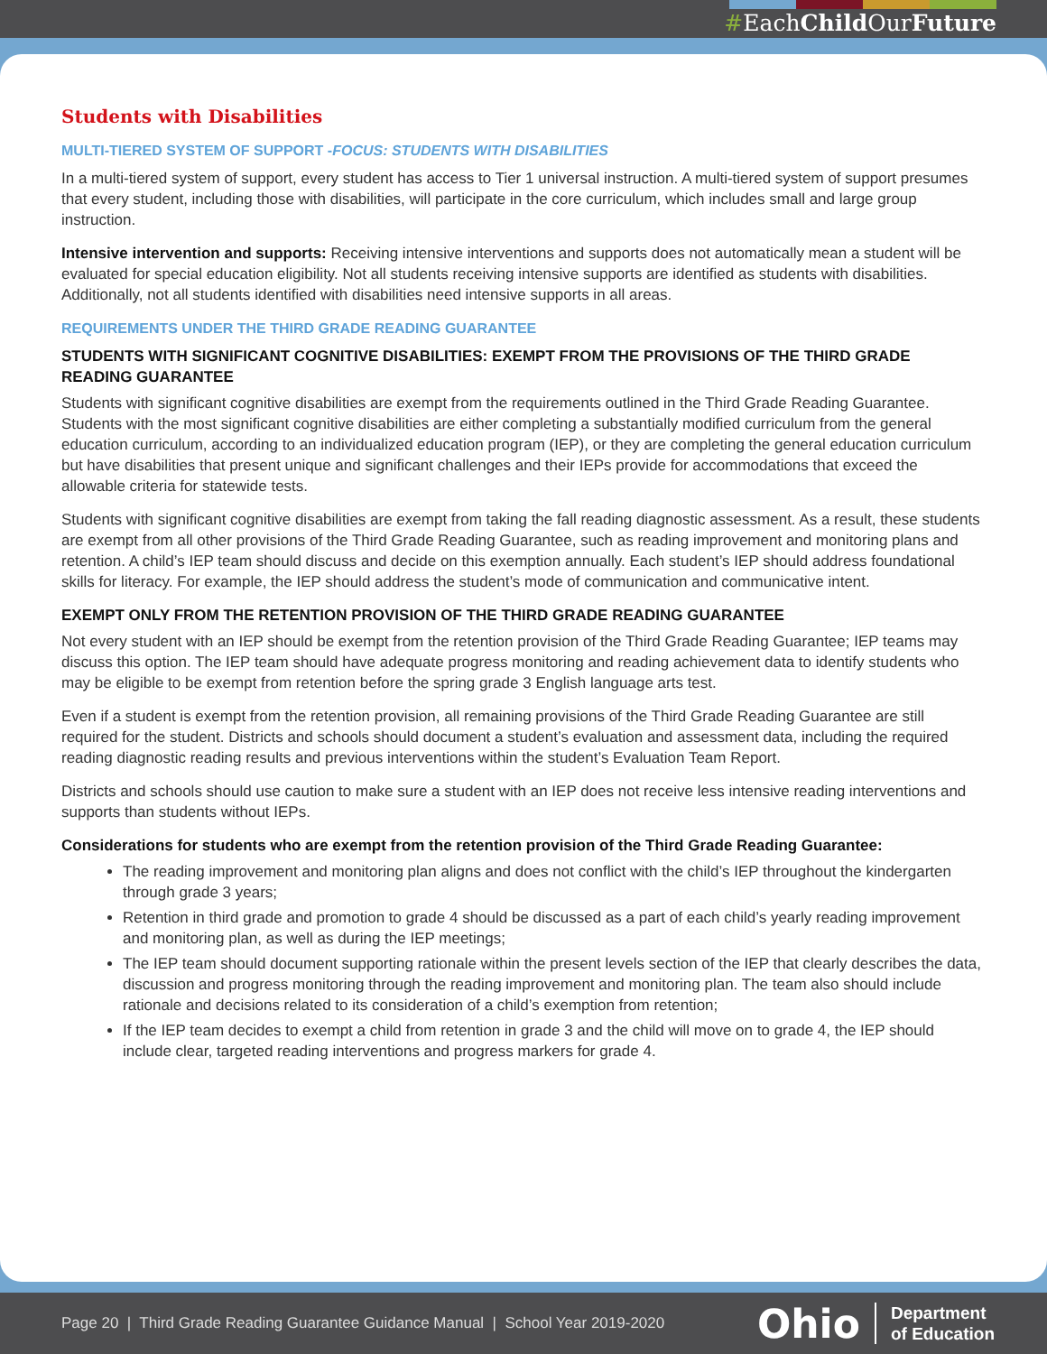#EachChild OurFuture
Students with Disabilities
MULTI-TIERED SYSTEM OF SUPPORT -FOCUS: STUDENTS WITH DISABILITIES
In a multi-tiered system of support, every student has access to Tier 1 universal instruction. A multi-tiered system of support presumes that every student, including those with disabilities, will participate in the core curriculum, which includes small and large group instruction.
Intensive intervention and supports: Receiving intensive interventions and supports does not automatically mean a student will be evaluated for special education eligibility. Not all students receiving intensive supports are identified as students with disabilities. Additionally, not all students identified with disabilities need intensive supports in all areas.
REQUIREMENTS UNDER THE THIRD GRADE READING GUARANTEE
STUDENTS WITH SIGNIFICANT COGNITIVE DISABILITIES: EXEMPT FROM THE PROVISIONS OF THE THIRD GRADE READING GUARANTEE
Students with significant cognitive disabilities are exempt from the requirements outlined in the Third Grade Reading Guarantee. Students with the most significant cognitive disabilities are either completing a substantially modified curriculum from the general education curriculum, according to an individualized education program (IEP), or they are completing the general education curriculum but have disabilities that present unique and significant challenges and their IEPs provide for accommodations that exceed the allowable criteria for statewide tests.
Students with significant cognitive disabilities are exempt from taking the fall reading diagnostic assessment. As a result, these students are exempt from all other provisions of the Third Grade Reading Guarantee, such as reading improvement and monitoring plans and retention. A child’s IEP team should discuss and decide on this exemption annually. Each student’s IEP should address foundational skills for literacy. For example, the IEP should address the student’s mode of communication and communicative intent.
EXEMPT ONLY FROM THE RETENTION PROVISION OF THE THIRD GRADE READING GUARANTEE
Not every student with an IEP should be exempt from the retention provision of the Third Grade Reading Guarantee; IEP teams may discuss this option. The IEP team should have adequate progress monitoring and reading achievement data to identify students who may be eligible to be exempt from retention before the spring grade 3 English language arts test.
Even if a student is exempt from the retention provision, all remaining provisions of the Third Grade Reading Guarantee are still required for the student. Districts and schools should document a student’s evaluation and assessment data, including the required reading diagnostic reading results and previous interventions within the student’s Evaluation Team Report.
Districts and schools should use caution to make sure a student with an IEP does not receive less intensive reading interventions and supports than students without IEPs.
Considerations for students who are exempt from the retention provision of the Third Grade Reading Guarantee:
The reading improvement and monitoring plan aligns and does not conflict with the child’s IEP throughout the kindergarten through grade 3 years;
Retention in third grade and promotion to grade 4 should be discussed as a part of each child’s yearly reading improvement and monitoring plan, as well as during the IEP meetings;
The IEP team should document supporting rationale within the present levels section of the IEP that clearly describes the data, discussion and progress monitoring through the reading improvement and monitoring plan. The team also should include rationale and decisions related to its consideration of a child’s exemption from retention;
If the IEP team decides to exempt a child from retention in grade 3 and the child will move on to grade 4, the IEP should include clear, targeted reading interventions and progress markers for grade 4.
Page 20 | Third Grade Reading Guarantee Guidance Manual | School Year 2019-2020
Ohio Department
of Education